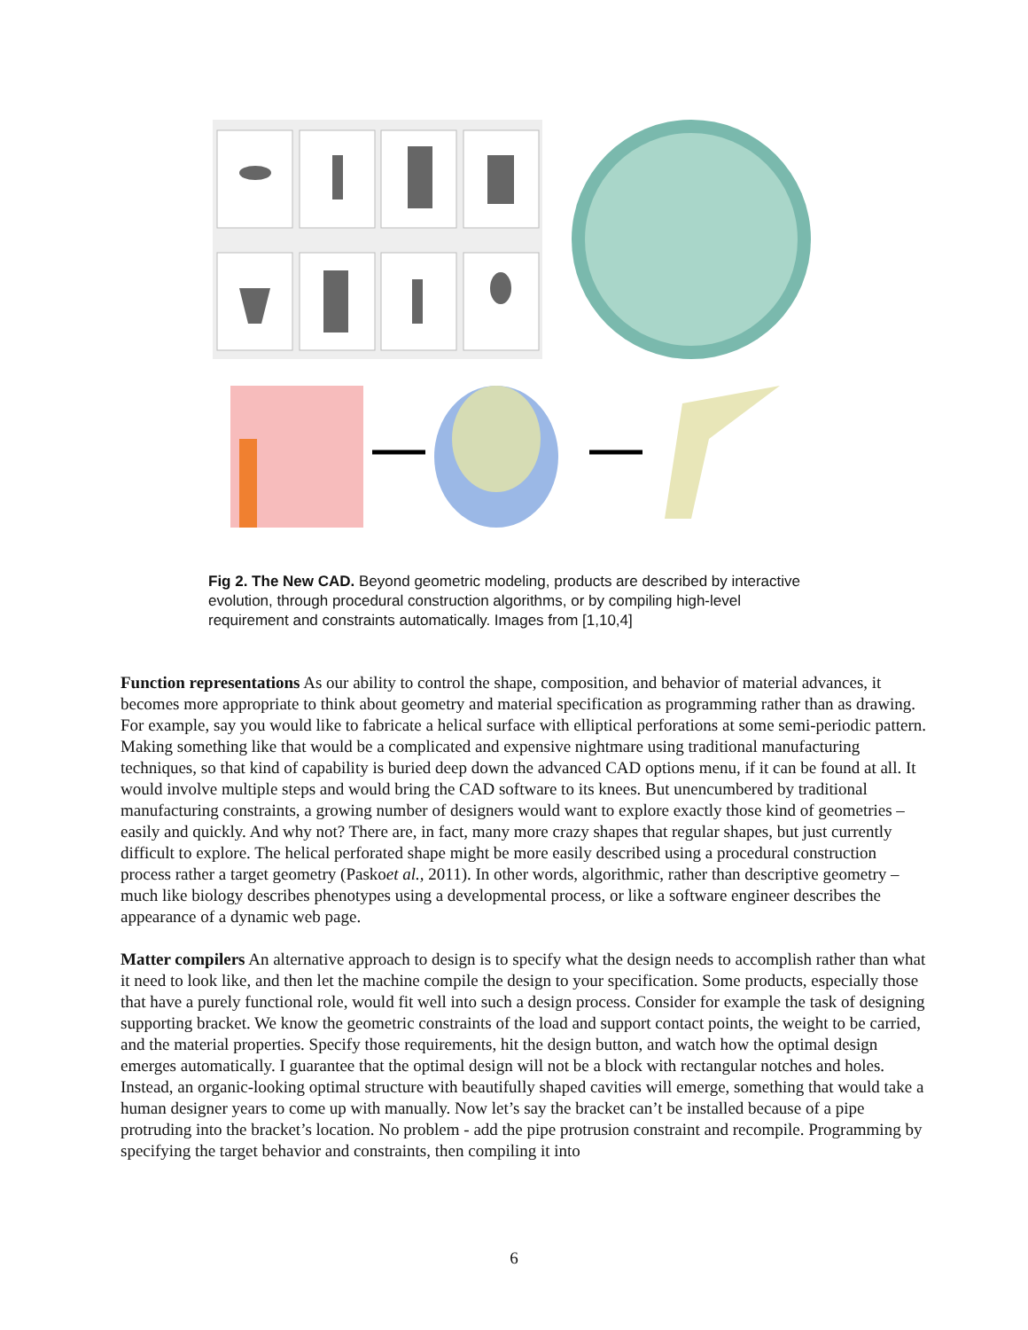Fig 2. The New CAD. Beyond geometric modeling, products are described by interactive evolution, through procedural construction algorithms, or by compiling high-level requirement and constraints automatically. Images from [1,10,4]
Function representations As our ability to control the shape, composition, and behavior of material advances, it becomes more appropriate to think about geometry and material specification as programming rather than as drawing. For example, say you would like to fabricate a helical surface with elliptical perforations at some semi-periodic pattern. Making something like that would be a complicated and expensive nightmare using traditional manufacturing techniques, so that kind of capability is buried deep down the advanced CAD options menu, if it can be found at all. It would involve multiple steps and would bring the CAD software to its knees. But unencumbered by traditional manufacturing constraints, a growing number of designers would want to explore exactly those kind of geometries – easily and quickly. And why not? There are, in fact, many more crazy shapes that regular shapes, but just currently difficult to explore. The helical perforated shape might be more easily described using a procedural construction process rather a target geometry (Paskoet al., 2011). In other words, algorithmic, rather than descriptive geometry – much like biology describes phenotypes using a developmental process, or like a software engineer describes the appearance of a dynamic web page.
Matter compilers An alternative approach to design is to specify what the design needs to accomplish rather than what it need to look like, and then let the machine compile the design to your specification. Some products, especially those that have a purely functional role, would fit well into such a design process. Consider for example the task of designing supporting bracket. We know the geometric constraints of the load and support contact points, the weight to be carried, and the material properties. Specify those requirements, hit the design button, and watch how the optimal design emerges automatically. I guarantee that the optimal design will not be a block with rectangular notches and holes. Instead, an organic-looking optimal structure with beautifully shaped cavities will emerge, something that would take a human designer years to come up with manually. Now let’s say the bracket can’t be installed because of a pipe protruding into the bracket’s location. No problem - add the pipe protrusion constraint and recompile. Programming by specifying the target behavior and constraints, then compiling it into
6